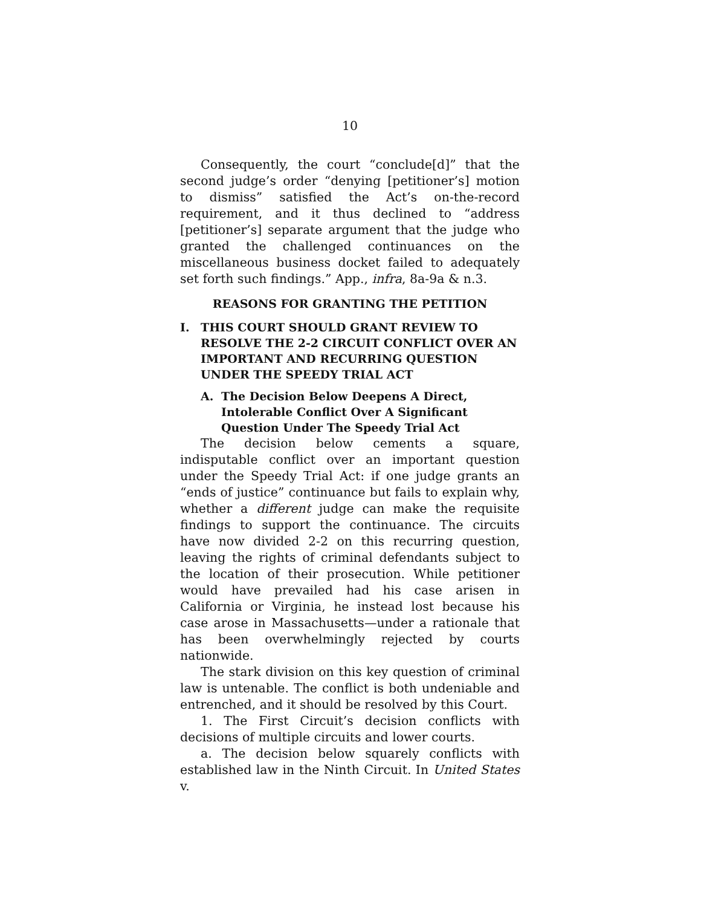10
Consequently, the court “conclude[d]” that the second judge’s order “denying [petitioner’s] motion to dismiss” satisfied the Act’s on-the-record requirement, and it thus declined to “address [petitioner’s] separate argument that the judge who granted the challenged continuances on the miscellaneous business docket failed to adequately set forth such findings.” App., infra, 8a-9a & n.3.
REASONS FOR GRANTING THE PETITION
I. THIS COURT SHOULD GRANT REVIEW TO RESOLVE THE 2-2 CIRCUIT CONFLICT OVER AN IMPORTANT AND RECURRING QUESTION UNDER THE SPEEDY TRIAL ACT
A. The Decision Below Deepens A Direct, Intolerable Conflict Over A Significant Question Under The Speedy Trial Act
The decision below cements a square, indisputable conflict over an important question under the Speedy Trial Act: if one judge grants an “ends of justice” continuance but fails to explain why, whether a different judge can make the requisite findings to support the continuance. The circuits have now divided 2-2 on this recurring question, leaving the rights of criminal defendants subject to the location of their prosecution. While petitioner would have prevailed had his case arisen in California or Virginia, he instead lost because his case arose in Massachusetts—under a rationale that has been overwhelmingly rejected by courts nationwide.
The stark division on this key question of criminal law is untenable. The conflict is both undeniable and entrenched, and it should be resolved by this Court.
1. The First Circuit’s decision conflicts with decisions of multiple circuits and lower courts.
a. The decision below squarely conflicts with established law in the Ninth Circuit. In United States v.